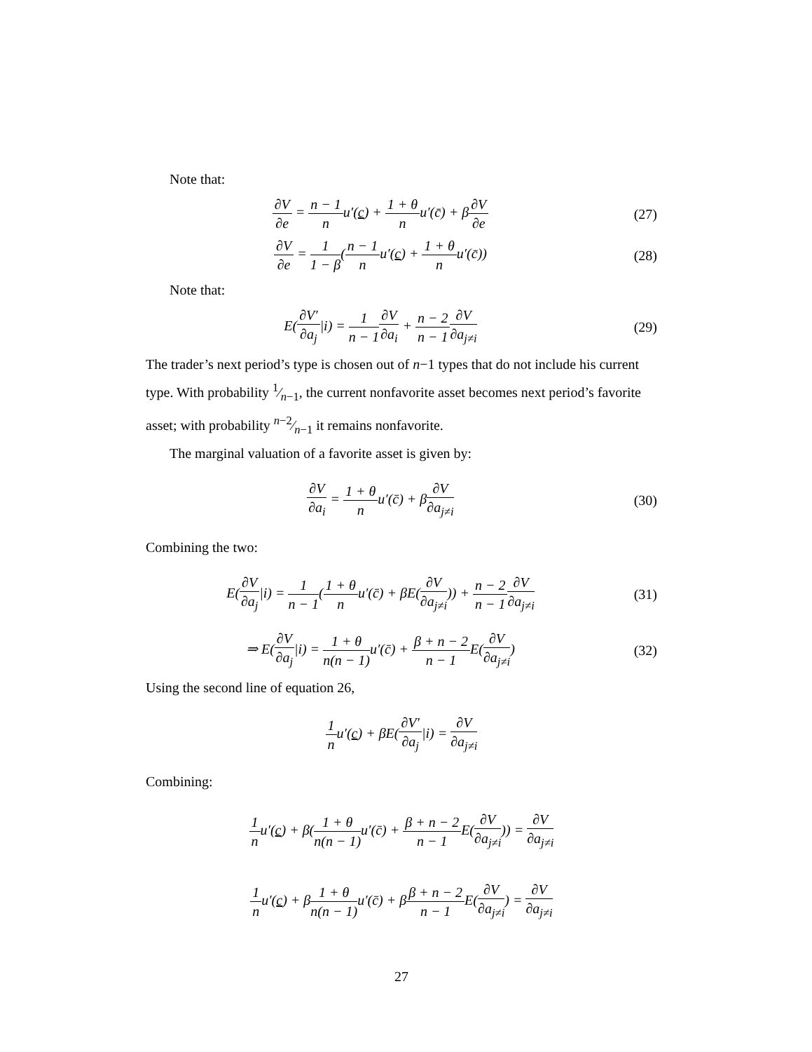Note that:
∂V ∂e = n − 1 nu′(c) + 1 + θ nu′(c̄) + β∂V ∂e
(27)
∂V ∂e = 1 1 − β(n − 1 nu′(c) + 1 + θ nu′(c̄))
(28)
Note that:
E(∂V′ ∂a<sub>j</sub>|i) = 1 n − 1∂V ∂a<sub>i</sub> + n − 2 n − 1∂V ∂a<sub>j≠i</sub>
(29)
The trader’s next period’s type is chosen out of n−1 types that do not include his current type. With probability 1⁄n−1, the current nonfavorite asset becomes next period’s favorite asset; with probability n−2⁄n−1 it remains nonfavorite.
The marginal valuation of a favorite asset is given by:
∂V ∂a<sub>i</sub> = 1 + θ nu′(c̄) + β∂V ∂a<sub>j≠i</sub>
(30)
Combining the two:
E(∂V ∂a<sub>j</sub>|i) = 1 n − 1(1 + θ nu′(c̄) + βE(∂V ∂a<sub>j≠i</sub>)) + n − 2 n − 1∂V ∂a<sub>j≠i</sub>
(31)
⇒ E(∂V ∂a<sub>j</sub>|i) = 1 + θ n(n − 1) u′(c̄) + β + n − 2 n − 1 E(∂V ∂a<sub>j≠i</sub>)
(32)
Using the second line of equation 26,
1 nu′(c) + βE(∂V′ ∂a<sub>j</sub>|i) = ∂V ∂a<sub>j≠i</sub>
Combining:
1 nu′(c) + β(1 + θ n(n − 1) u′(c̄) + β + n − 2 n − 1 E(∂V ∂a<sub>j≠i</sub>)) = ∂V ∂a<sub>j≠i</sub>
1 nu′(c) + β1 + θ n(n − 1) u′(c̄) + ββ + n − 2 n − 1 E(∂V ∂a<sub>j≠i</sub>) = ∂V ∂a<sub>j≠i</sub>
27